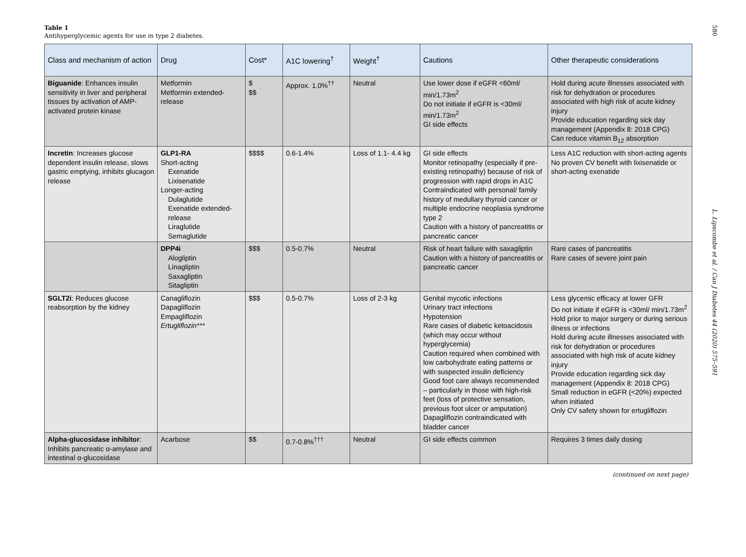580
Table 1
Antihyperglycemic agents for use in type 2 diabetes.
| Class and mechanism of action | Drug | Cost* | A1C lowering<sup>†</sup> | Weight<sup>†</sup> | Cautions | Other therapeutic considerations |
| --- | --- | --- | --- | --- | --- | --- |
| Biguanide : Enhances insulin sensitivity in liver and peripheral tissues by activation of AMP-activated protein kinase | Metformin Metformin extended-release | $ $$ | Approx. 1.0%<sup>††</sup> | Neutral | Use lower dose if eGFR <60ml/ min/1.73m<sup>2</sup> Do not initiate if eGFR is <30ml/ min/1.73m<sup>2</sup> GI side effects | Hold during acute illnesses associated with risk for dehydration or procedures associated with high risk of acute kidney injury Provide education regarding sick day management (Appendix 8: 2018 CPG) Can reduce vitamin B<sub>12</sub> absorption |
| Incretin : Increases glucose dependent insulin release, slows gastric emptying, inhibits glucagon release | GLP1-RA Short-acting Exenatide Lixisenatide Longer-acting Dulaglutide Exenatide extended-release Liraglutide Semaglutide | $$$$ | 0.6-1.4% | Loss of 1.1- 4.4 kg | GI side effects Monitor retinopathy (especially if pre-existing retinopathy) because of risk of progression with rapid drops in A1C Contraindicated with personal/ family history of medullary thyroid cancer or multiple endocrine neoplasia syndrome type 2 Caution with a history of pancreatitis or pancreatic cancer | Less A1C reduction with short-acting agents No proven CV benefit with lixisenatide or short-acting exenatide |
| | DPP4i Alogliptin Linagliptin Saxagliptin Sitagliptin | $$$ | 0.5-0.7% | Neutral | Risk of heart failure with saxagliptin Caution with a history of pancreatitis or pancreatic cancer | Rare cases of pancreatitis Rare cases of severe joint pain |
| SGLT2i : Reduces glucose reabsorption by the kidney | Canagliflozin Dapagliflozin Empagliflozin Ertugliflozin*** | $$$ | 0.5-0.7% | Loss of 2-3 kg | Genital mycotic infections Urinary tract infections Hypotension Rare cases of diabetic ketoacidosis (which may occur without hyperglycemia) Caution required when combined with low carbohydrate eating patterns or with suspected insulin deficiency Good foot care always recommended – particularly in those with high-risk feet (loss of protective sensation, previous foot ulcer or amputation) Dapagliflozin contraindicated with bladder cancer | Less glycemic efficacy at lower GFR Do not initiate if eGFR is <30ml/ min/1.73m<sup>2</sup> Hold prior to major surgery or during serious illness or infections Hold during acute illnesses associated with risk for dehydration or procedures associated with high risk of acute kidney injury Provide education regarding sick day management (Appendix 8: 2018 CPG) Small reduction in eGFR (<20%) expected when initiated Only CV safety shown for ertugliflozin |
| Alpha-glucosidase inhibitor : Inhibits pancreatic α-amylase and intestinal α-glucosidase | Acarbose | $$ | 0.7-0.8%<sup>†††</sup> | Neutral | GI side effects common | Requires 3 times daily dosing |
(continued on next page)
L. Lipscombe et al. / Can J Diabetes 44 (2020) 575–591